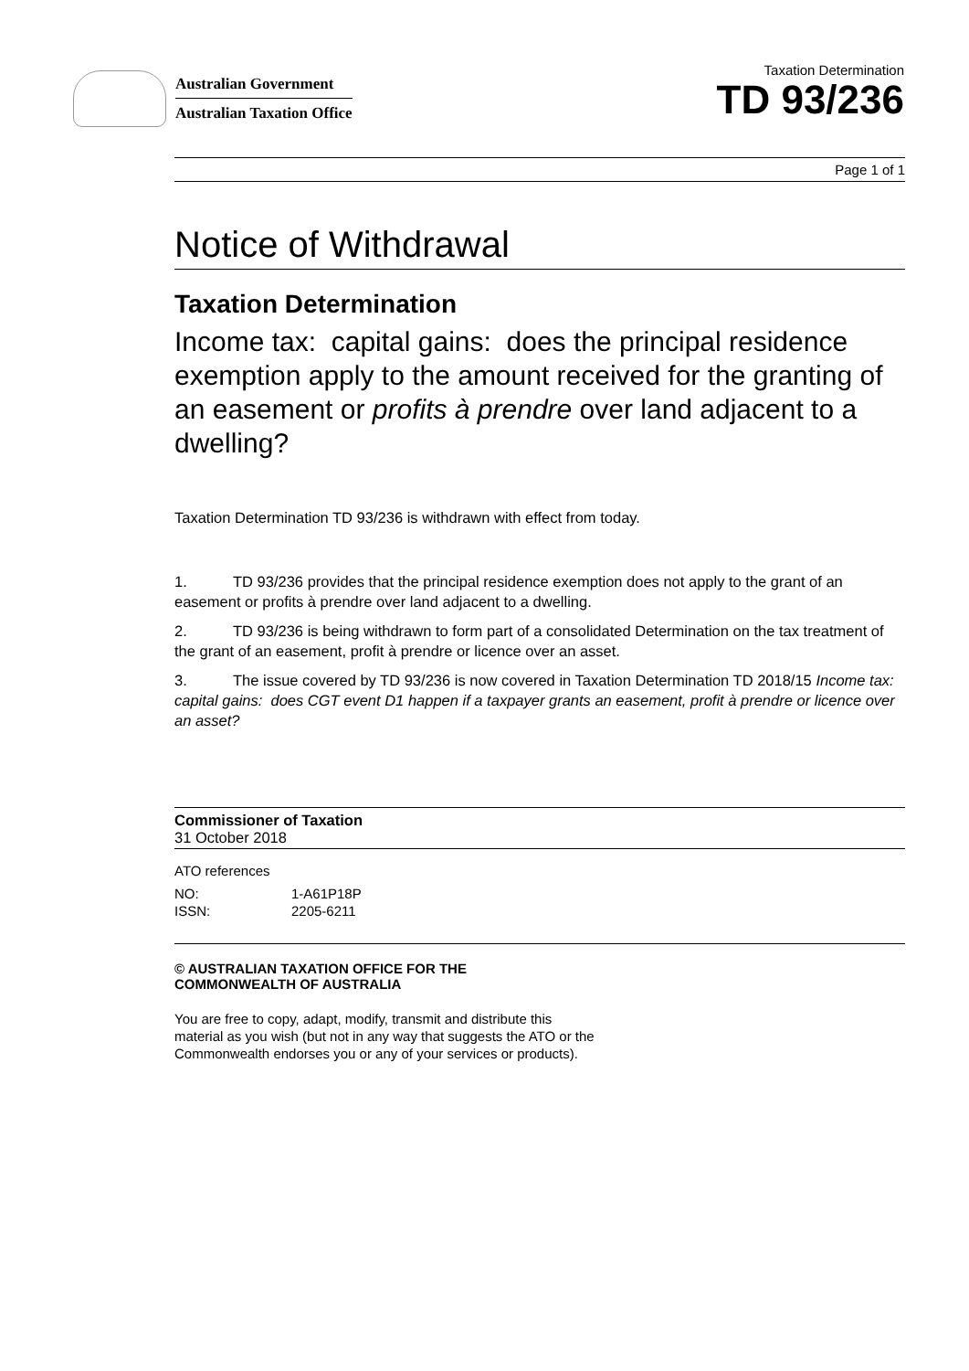Australian Government
Australian Taxation Office
Taxation Determination
TD 93/236
Page 1 of 1
Notice of Withdrawal
Taxation Determination
Income tax: capital gains: does the principal residence exemption apply to the amount received for the granting of an easement or profits à prendre over land adjacent to a dwelling?
Taxation Determination TD 93/236 is withdrawn with effect from today.
1. TD 93/236 provides that the principal residence exemption does not apply to the grant of an easement or profits à prendre over land adjacent to a dwelling.
2. TD 93/236 is being withdrawn to form part of a consolidated Determination on the tax treatment of the grant of an easement, profit à prendre or licence over an asset.
3. The issue covered by TD 93/236 is now covered in Taxation Determination TD 2018/15 Income tax: capital gains: does CGT event D1 happen if a taxpayer grants an easement, profit à prendre or licence over an asset?
Commissioner of Taxation
31 October 2018
ATO references
| NO: | 1-A61P18P |
| ISSN: | 2205-6211 |
© AUSTRALIAN TAXATION OFFICE FOR THE
COMMONWEALTH OF AUSTRALIA
You are free to copy, adapt, modify, transmit and distribute this material as you wish (but not in any way that suggests the ATO or the Commonwealth endorses you or any of your services or products).